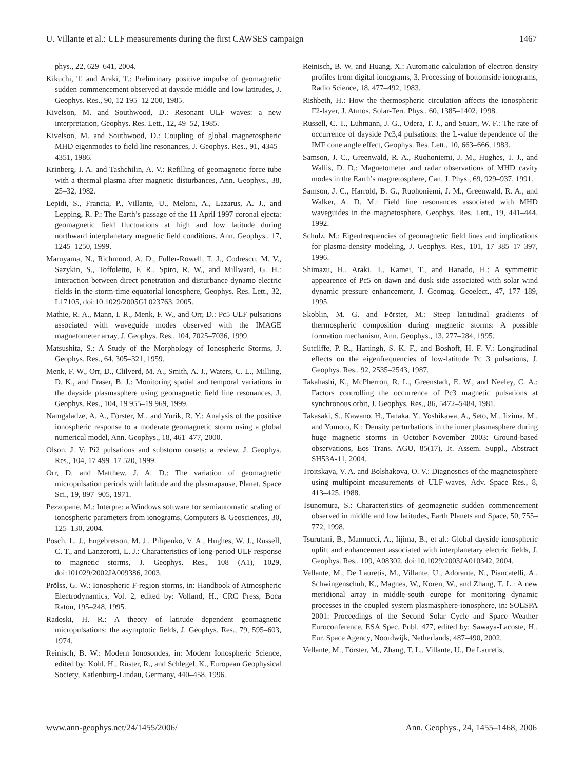U. Villante et al.: ULF measurements during the first CAWSES campaign 1467
phys., 22, 629–641, 2004.
Kikuchi, T. and Araki, T.: Preliminary positive impulse of geomagnetic sudden commencement observed at dayside middle and low latitudes, J. Geophys. Res., 90, 12 195–12 200, 1985.
Kivelson, M. and Southwood, D.: Resonant ULF waves: a new interpretation, Geophys. Res. Lett., 12, 49–52, 1985.
Kivelson, M. and Southwood, D.: Coupling of global magnetospheric MHD eigenmodes to field line resonances, J. Geophys. Res., 91, 4345–4351, 1986.
Krinberg, I. A. and Tashchilin, A. V.: Refilling of geomagnetic force tube with a thermal plasma after magnetic disturbances, Ann. Geophys., 38, 25–32, 1982.
Lepidi, S., Francia, P., Villante, U., Meloni, A., Lazarus, A. J., and Lepping, R. P.: The Earth’s passage of the 11 April 1997 coronal ejecta: geomagnetic field fluctuations at high and low latitude during northward interplanetary magnetic field conditions, Ann. Geophys., 17, 1245–1250, 1999.
Maruyama, N., Richmond, A. D., Fuller-Rowell, T. J., Codrescu, M. V., Sazykin, S., Toffoletto, F. R., Spiro, R. W., and Millward, G. H.: Interaction between direct penetration and disturbance dynamo electric fields in the storm-time equatorial ionosphere, Geophys. Res. Lett., 32, L17105, doi:10.1029/2005GL023763, 2005.
Mathie, R. A., Mann, I. R., Menk, F. W., and Orr, D.: Pc5 ULF pulsations associated with waveguide modes observed with the IMAGE magnetometer array, J. Geophys. Res., 104, 7025–7036, 1999.
Matsushita, S.: A Study of the Morphology of Ionospheric Storms, J. Geophys. Res., 64, 305–321, 1959.
Menk, F. W., Orr, D., Clilverd, M. A., Smith, A. J., Waters, C. L., Milling, D. K., and Fraser, B. J.: Monitoring spatial and temporal variations in the dayside plasmasphere using geomagnetic field line resonances, J. Geophys. Res., 104, 19 955–19 969, 1999.
Namgaladze, A. A., Förster, M., and Yurik, R. Y.: Analysis of the positive ionospheric response to a moderate geomagnetic storm using a global numerical model, Ann. Geophys., 18, 461–477, 2000.
Olson, J. V: Pi2 pulsations and substorm onsets: a review, J. Geophys. Res., 104, 17 499–17 520, 1999.
Orr, D. and Matthew, J. A. D.: The variation of geomagnetic micropulsation periods with latitude and the plasmapause, Planet. Space Sci., 19, 897–905, 1971.
Pezzopane, M.: Interpre: a Windows software for semiautomatic scaling of ionospheric parameters from ionograms, Computers & Geosciences, 30, 125–130, 2004.
Posch, L. J., Engebretson, M. J., Pilipenko, V. A., Hughes, W. J., Russell, C. T., and Lanzerotti, L. J.: Characteristics of long-period ULF response to magnetic storms, J. Geophys. Res., 108 (A1), 1029, doi:101029/2002JA009386, 2003.
Prölss, G. W.: Ionospheric F-region storms, in: Handbook of Atmospheric Electrodynamics, Vol. 2, edited by: Volland, H., CRC Press, Boca Raton, 195–248, 1995.
Radoski, H. R.: A theory of latitude dependent geomagnetic micropulsations: the asymptotic fields, J. Geophys. Res., 79, 595–603, 1974.
Reinisch, B. W.: Modern Ionosondes, in: Modern Ionospheric Science, edited by: Kohl, H., Rüster, R., and Schlegel, K., European Geophysical Society, Katlenburg-Lindau, Germany, 440–458, 1996.
Reinisch, B. W. and Huang, X.: Automatic calculation of electron density profiles from digital ionograms, 3. Processing of bottomside ionograms, Radio Science, 18, 477–492, 1983.
Rishbeth, H.: How the thermospheric circulation affects the ionospheric F2-layer, J. Atmos. Solar-Terr. Phys., 60, 1385–1402, 1998.
Russell, C. T., Luhmann, J. G., Odera, T. J., and Stuart, W. F.: The rate of occurrence of dayside Pc3,4 pulsations: the L-value dependence of the IMF cone angle effect, Geophys. Res. Lett., 10, 663–666, 1983.
Samson, J. C., Greenwald, R. A., Ruohoniemi, J. M., Hughes, T. J., and Wallis, D. D.: Magnetometer and radar observations of MHD cavity modes in the Earth’s magnetosphere, Can. J. Phys., 69, 929–937, 1991.
Samson, J. C., Harrold, B. G., Ruohoniemi, J. M., Greenwald, R. A., and Walker, A. D. M.: Field line resonances associated with MHD waveguides in the magnetosphere, Geophys. Res. Lett., 19, 441–444, 1992.
Schulz, M.: Eigenfrequencies of geomagnetic field lines and implications for plasma-density modeling, J. Geophys. Res., 101, 17 385–17 397, 1996.
Shimazu, H., Araki, T., Kamei, T., and Hanado, H.: A symmetric appearence of Pc5 on dawn and dusk side associated with solar wind dynamic pressure enhancement, J. Geomag. Geoelect., 47, 177–189, 1995.
Skoblin, M. G. and Förster, M.: Steep latitudinal gradients of thermospheric composition during magnetic storms: A possible formation mechanism, Ann. Geophys., 13, 277–284, 1995.
Sutcliffe, P. R., Hattingh, S. K. F., and Boshoff, H. F. V.: Longitudinal effects on the eigenfrequencies of low-latitude Pc 3 pulsations, J. Geophys. Res., 92, 2535–2543, 1987.
Takahashi, K., McPherron, R. L., Greenstadt, E. W., and Neeley, C. A.: Factors controlling the occurrence of Pc3 magnetic pulsations at synchronous orbit, J. Geophys. Res., 86, 5472–5484, 1981.
Takasaki, S., Kawano, H., Tanaka, Y., Yoshikawa, A., Seto, M., Iizima, M., and Yumoto, K.: Density perturbations in the inner plasmasphere during huge magnetic storms in October–November 2003: Ground-based observations, Eos Trans. AGU, 85(17), Jt. Assem. Suppl., Abstract SH53A-11, 2004.
Troitskaya, V. A. and Bolshakova, O. V.: Diagnostics of the magnetosphere using multipoint measurements of ULF-waves, Adv. Space Res., 8, 413–425, 1988.
Tsunomura, S.: Characteristics of geomagnetic sudden commencement observed in middle and low latitudes, Earth Planets and Space, 50, 755–772, 1998.
Tsurutani, B., Mannucci, A., Iijima, B., et al.: Global dayside ionospheric uplift and enhancement associated with interplanetary electric fields, J. Geophys. Res., 109, A08302, doi:10.1029/2003JA010342, 2004.
Vellante, M., De Lauretis, M., Villante, U., Adorante, N., Piancatelli, A., Schwingenschuh, K., Magnes, W., Koren, W., and Zhang, T. L.: A new meridional array in middle-south europe for monitoring dynamic processes in the coupled system plasmasphere-ionosphere, in: SOLSPA 2001: Proceedings of the Second Solar Cycle and Space Weather Euroconference, ESA Spec. Publ. 477, edited by: Sawaya-Lacoste, H., Eur. Space Agency, Noordwijk, Netherlands, 487–490, 2002.
Vellante, M., Förster, M., Zhang, T. L., Villante, U., De Lauretis,
www.ann-geophys.net/24/1455/2006/ Ann. Geophys., 24, 1455–1468, 2006